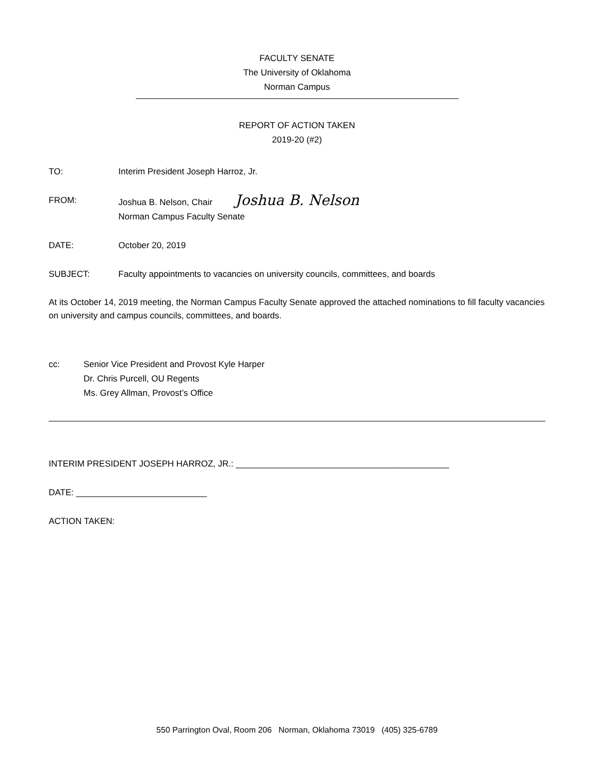FACULTY SENATE
The University of Oklahoma
Norman Campus
REPORT OF ACTION TAKEN
2019-20 (#2)
TO: Interim President Joseph Harroz, Jr.
FROM: Joshua B. Nelson, Chair Joshua B. Nelson
Norman Campus Faculty Senate
DATE: October 20, 2019
SUBJECT: Faculty appointments to vacancies on university councils, committees, and boards
At its October 14, 2019 meeting, the Norman Campus Faculty Senate approved the attached nominations to fill faculty vacancies on university and campus councils, committees, and boards.
cc: Senior Vice President and Provost Kyle Harper
Dr. Chris Purcell, OU Regents
Ms. Grey Allman, Provost’s Office
INTERIM PRESIDENT JOSEPH HARROZ, JR.: ____________________________________________
DATE: ___________________________
ACTION TAKEN:
550 Parrington Oval, Room 206 Norman, Oklahoma 73019 (405) 325-6789